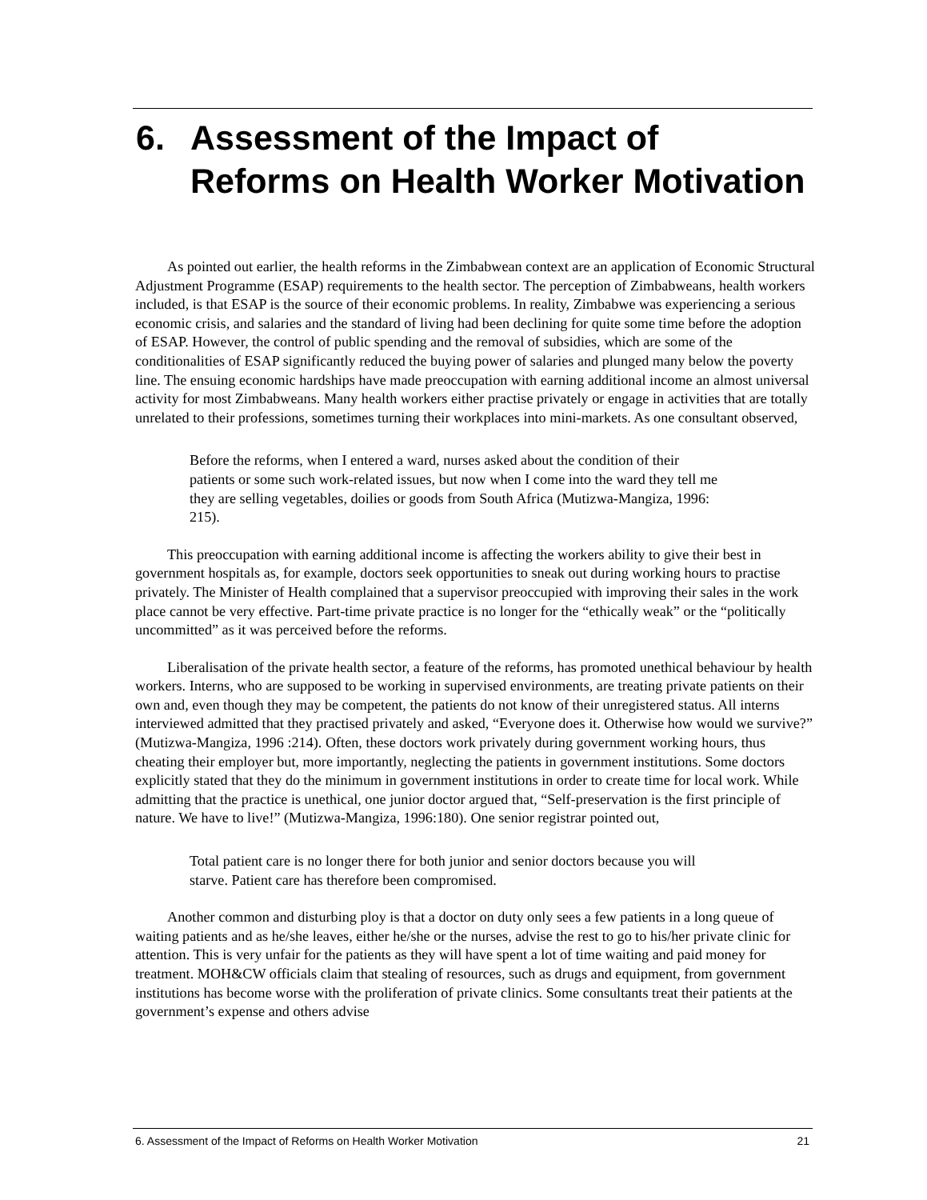6. Assessment of the Impact of Reforms on Health Worker Motivation
As pointed out earlier, the health reforms in the Zimbabwean context are an application of Economic Structural Adjustment Programme (ESAP) requirements to the health sector. The perception of Zimbabweans, health workers included, is that ESAP is the source of their economic problems. In reality, Zimbabwe was experiencing a serious economic crisis, and salaries and the standard of living had been declining for quite some time before the adoption of ESAP. However, the control of public spending and the removal of subsidies, which are some of the conditionalities of ESAP significantly reduced the buying power of salaries and plunged many below the poverty line. The ensuing economic hardships have made preoccupation with earning additional income an almost universal activity for most Zimbabweans. Many health workers either practise privately or engage in activities that are totally unrelated to their professions, sometimes turning their workplaces into mini-markets. As one consultant observed,
Before the reforms, when I entered a ward, nurses asked about the condition of their patients or some such work-related issues, but now when I come into the ward they tell me they are selling vegetables, doilies or goods from South Africa (Mutizwa-Mangiza, 1996: 215).
This preoccupation with earning additional income is affecting the workers ability to give their best in government hospitals as, for example, doctors seek opportunities to sneak out during working hours to practise privately. The Minister of Health complained that a supervisor preoccupied with improving their sales in the work place cannot be very effective. Part-time private practice is no longer for the “ethically weak” or the “politically uncommitted” as it was perceived before the reforms.
Liberalisation of the private health sector, a feature of the reforms, has promoted unethical behaviour by health workers. Interns, who are supposed to be working in supervised environments, are treating private patients on their own and, even though they may be competent, the patients do not know of their unregistered status. All interns interviewed admitted that they practised privately and asked, “Everyone does it. Otherwise how would we survive?” (Mutizwa-Mangiza, 1996 :214). Often, these doctors work privately during government working hours, thus cheating their employer but, more importantly, neglecting the patients in government institutions. Some doctors explicitly stated that they do the minimum in government institutions in order to create time for local work. While admitting that the practice is unethical, one junior doctor argued that, “Self-preservation is the first principle of nature. We have to live!” (Mutizwa-Mangiza, 1996:180). One senior registrar pointed out,
Total patient care is no longer there for both junior and senior doctors because you will starve. Patient care has therefore been compromised.
Another common and disturbing ploy is that a doctor on duty only sees a few patients in a long queue of waiting patients and as he/she leaves, either he/she or the nurses, advise the rest to go to his/her private clinic for attention. This is very unfair for the patients as they will have spent a lot of time waiting and paid money for treatment. MOH&CW officials claim that stealing of resources, such as drugs and equipment, from government institutions has become worse with the proliferation of private clinics. Some consultants treat their patients at the government’s expense and others advise
6. Assessment of the Impact of Reforms on Health Worker Motivation 21